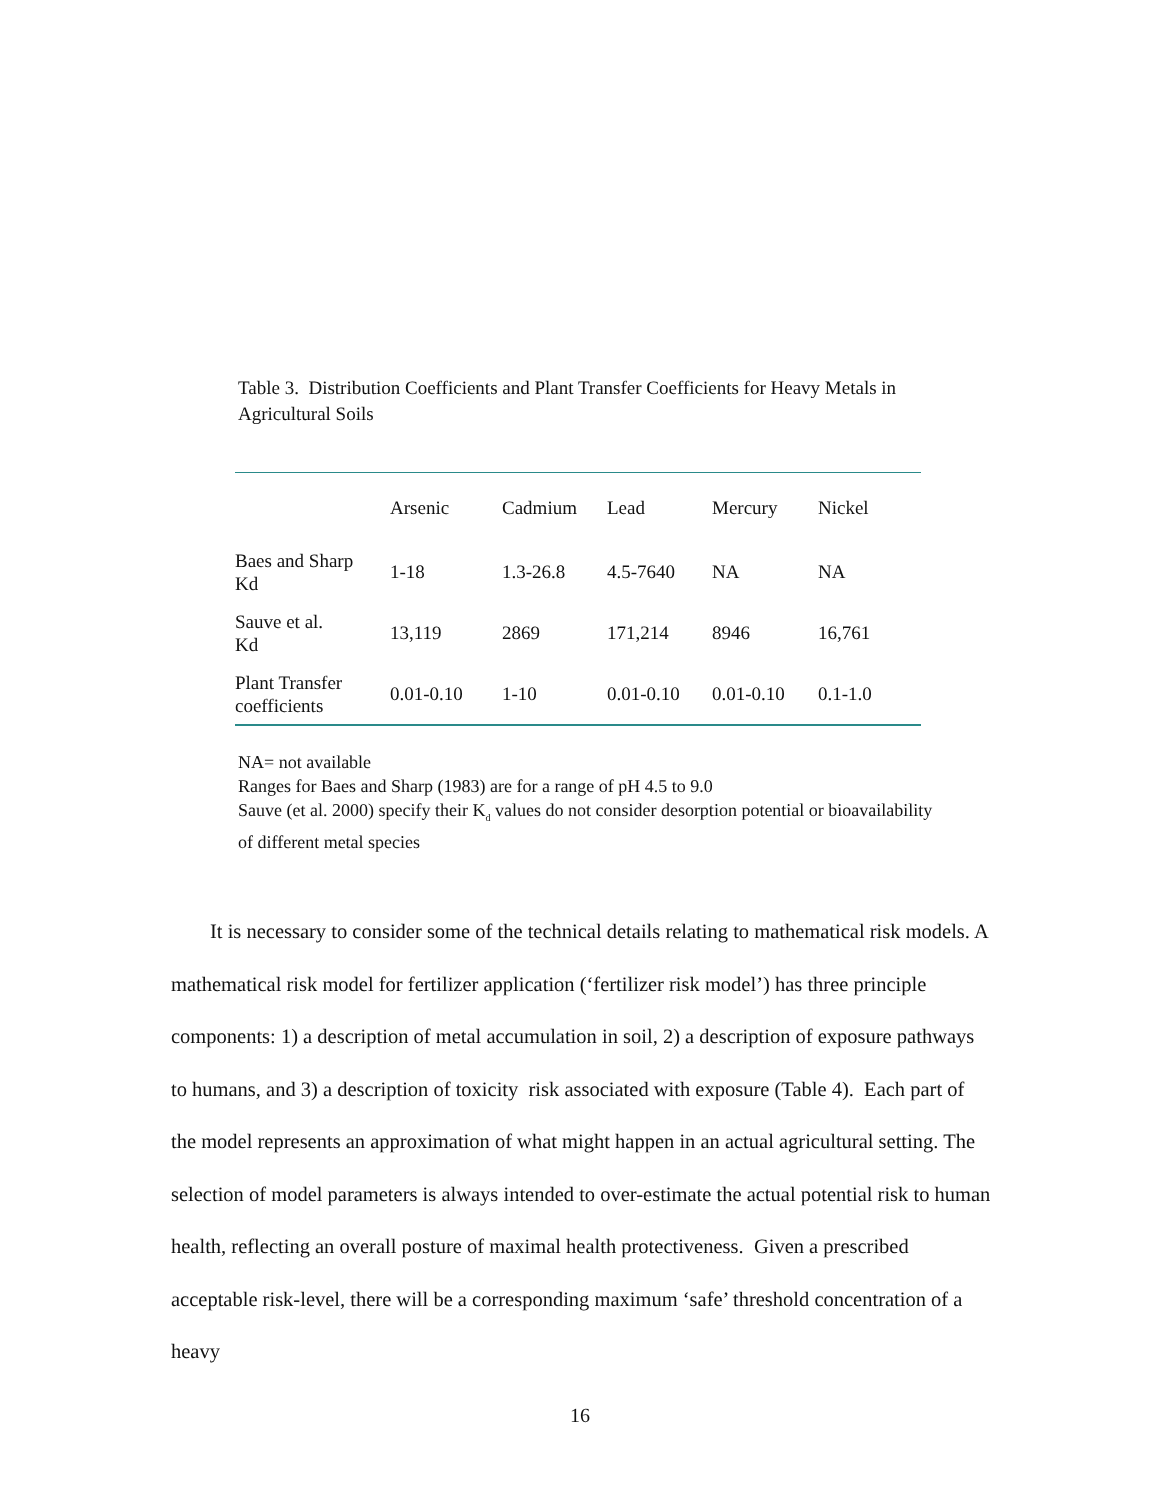Table 3. Distribution Coefficients and Plant Transfer Coefficients for Heavy Metals in Agricultural Soils
| | Arsenic | Cadmium | Lead | Mercury | Nickel |
| --- | --- | --- | --- | --- | --- |
| Baes and Sharp Kd | 1-18 | 1.3-26.8 | 4.5-7640 | NA | NA |
| Sauve et al. Kd | 13,119 | 2869 | 171,214 | 8946 | 16,761 |
| Plant Transfer coefficients | 0.01-0.10 | 1-10 | 0.01-0.10 | 0.01-0.10 | 0.1-1.0 |
NA= not available
Ranges for Baes and Sharp (1983) are for a range of pH 4.5 to 9.0
Sauve (et al. 2000) specify their K<sub>d</sub> values do not consider desorption potential or bioavailability of different metal species
It is necessary to consider some of the technical details relating to mathematical risk models. A mathematical risk model for fertilizer application (‘fertilizer risk model’) has three principle components: 1) a description of metal accumulation in soil, 2) a description of exposure pathways to humans, and 3) a description of toxicity risk associated with exposure (Table 4). Each part of the model represents an approximation of what might happen in an actual agricultural setting. The selection of model parameters is always intended to over-estimate the actual potential risk to human health, reflecting an overall posture of maximal health protectiveness. Given a prescribed acceptable risk-level, there will be a corresponding maximum ‘safe’ threshold concentration of a heavy
16